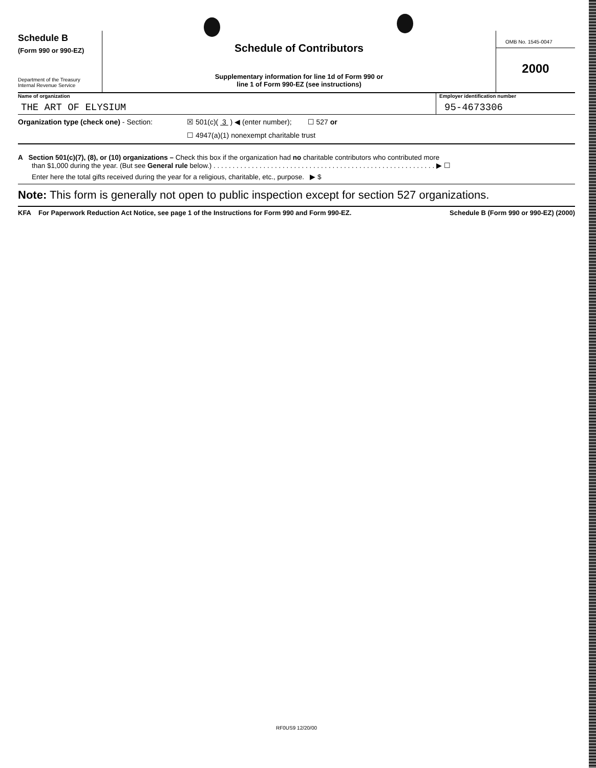Schedule B
(Form 990 or 990-EZ)
Department of the Treasury
Internal Revenue Service
Schedule of Contributors
Supplementary information for line 1d of Form 990 or
line 1 of Form 990-EZ (see instructions)
OMB No. 1545-0047
2000
Name of organization
THE ART OF ELYSIUM
Employer identification number
95-4673306
Organization type (check one) - Section:
☒ 501(c)( 3 ) ◀ (enter number); ☐ 527 or
☐ 4947(a)(1) nonexempt charitable trust
A Section 501(c)(7), (8), or (10) organizations – Check this box if the organization had no charitable contributors who contributed more
than $1,000 during the year. (But see General rule below.) . . . . . . . . . . . . . . . . . . . . . . . . . . . . . . . . . . . . . . . . . . . . . . . . . . . . . . . . . . ▶ ☐
Enter here the total gifts received during the year for a religious, charitable, etc., purpose. ▶ $
Note: This form is generally not open to public inspection except for section 527 organizations.
KFA For Paperwork Reduction Act Notice, see page 1 of the Instructions for Form 990 and Form 990-EZ. Schedule B (Form 990 or 990-EZ) (2000)
RF0US9 12/20/00